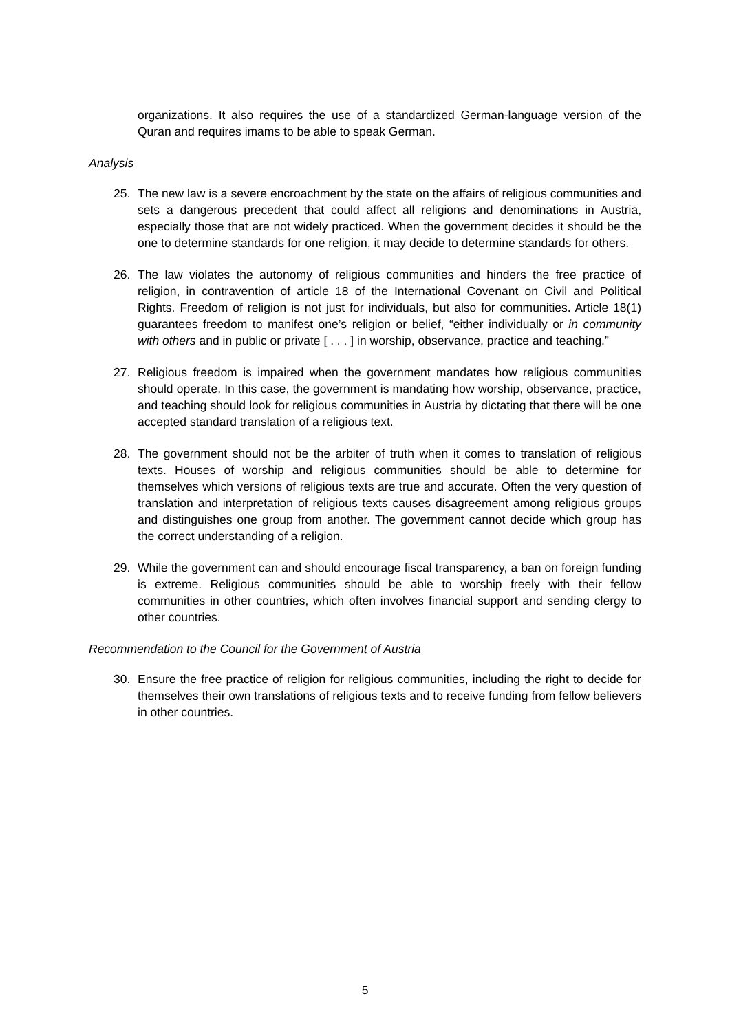organizations. It also requires the use of a standardized German-language version of the Quran and requires imams to be able to speak German.
Analysis
25. The new law is a severe encroachment by the state on the affairs of religious communities and sets a dangerous precedent that could affect all religions and denominations in Austria, especially those that are not widely practiced. When the government decides it should be the one to determine standards for one religion, it may decide to determine standards for others.
26. The law violates the autonomy of religious communities and hinders the free practice of religion, in contravention of article 18 of the International Covenant on Civil and Political Rights. Freedom of religion is not just for individuals, but also for communities. Article 18(1) guarantees freedom to manifest one’s religion or belief, “either individually or in community with others and in public or private [ . . . ] in worship, observance, practice and teaching.”
27. Religious freedom is impaired when the government mandates how religious communities should operate. In this case, the government is mandating how worship, observance, practice, and teaching should look for religious communities in Austria by dictating that there will be one accepted standard translation of a religious text.
28. The government should not be the arbiter of truth when it comes to translation of religious texts. Houses of worship and religious communities should be able to determine for themselves which versions of religious texts are true and accurate. Often the very question of translation and interpretation of religious texts causes disagreement among religious groups and distinguishes one group from another. The government cannot decide which group has the correct understanding of a religion.
29. While the government can and should encourage fiscal transparency, a ban on foreign funding is extreme. Religious communities should be able to worship freely with their fellow communities in other countries, which often involves financial support and sending clergy to other countries.
Recommendation to the Council for the Government of Austria
30. Ensure the free practice of religion for religious communities, including the right to decide for themselves their own translations of religious texts and to receive funding from fellow believers in other countries.
5